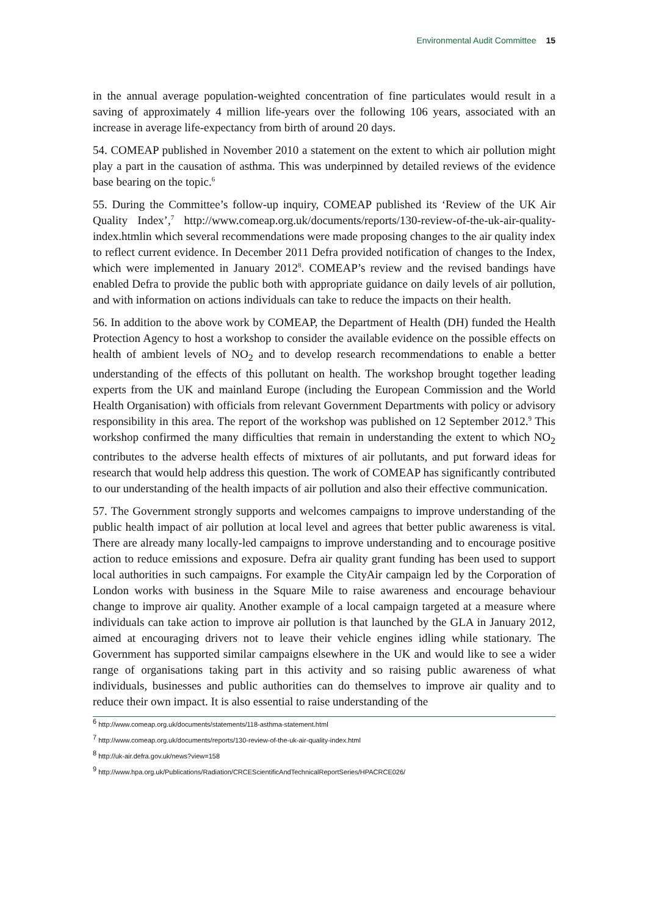Environmental Audit Committee 15
in the annual average population-weighted concentration of fine particulates would result in a saving of approximately 4 million life-years over the following 106 years, associated with an increase in average life-expectancy from birth of around 20 days.
54. COMEAP published in November 2010 a statement on the extent to which air pollution might play a part in the causation of asthma. This was underpinned by detailed reviews of the evidence base bearing on the topic.<sup>6</sup>
55. During the Committee’s follow-up inquiry, COMEAP published its ‘Review of the UK Air Quality Index’,<sup>7</sup> http://www.comeap.org.uk/documents/reports/130-review-of-the-uk-air-quality-index.htmlin which several recommendations were made proposing changes to the air quality index to reflect current evidence. In December 2011 Defra provided notification of changes to the Index, which were implemented in January 2012<sup>8</sup>. COMEAP’s review and the revised bandings have enabled Defra to provide the public both with appropriate guidance on daily levels of air pollution, and with information on actions individuals can take to reduce the impacts on their health.
56. In addition to the above work by COMEAP, the Department of Health (DH) funded the Health Protection Agency to host a workshop to consider the available evidence on the possible effects on health of ambient levels of NO<sub>2</sub> and to develop research recommendations to enable a better understanding of the effects of this pollutant on health. The workshop brought together leading experts from the UK and mainland Europe (including the European Commission and the World Health Organisation) with officials from relevant Government Departments with policy or advisory responsibility in this area. The report of the workshop was published on 12 September 2012.<sup>9</sup> This workshop confirmed the many difficulties that remain in understanding the extent to which NO<sub>2</sub> contributes to the adverse health effects of mixtures of air pollutants, and put forward ideas for research that would help address this question. The work of COMEAP has significantly contributed to our understanding of the health impacts of air pollution and also their effective communication.
57. The Government strongly supports and welcomes campaigns to improve understanding of the public health impact of air pollution at local level and agrees that better public awareness is vital. There are already many locally-led campaigns to improve understanding and to encourage positive action to reduce emissions and exposure. Defra air quality grant funding has been used to support local authorities in such campaigns. For example the CityAir campaign led by the Corporation of London works with business in the Square Mile to raise awareness and encourage behaviour change to improve air quality. Another example of a local campaign targeted at a measure where individuals can take action to improve air pollution is that launched by the GLA in January 2012, aimed at encouraging drivers not to leave their vehicle engines idling while stationary. The Government has supported similar campaigns elsewhere in the UK and would like to see a wider range of organisations taking part in this activity and so raising public awareness of what individuals, businesses and public authorities can do themselves to improve air quality and to reduce their own impact. It is also essential to raise understanding of the
<sup>6</sup> http://www.comeap.org.uk/documents/statements/118-asthma-statement.html
<sup>7</sup> http://www.comeap.org.uk/documents/reports/130-review-of-the-uk-air-quality-index.html
<sup>8</sup> http://uk-air.defra.gov.uk/news?view=158
<sup>9</sup> http://www.hpa.org.uk/Publications/Radiation/CRCEScientificAndTechnicalReportSeries/HPACRCE026/